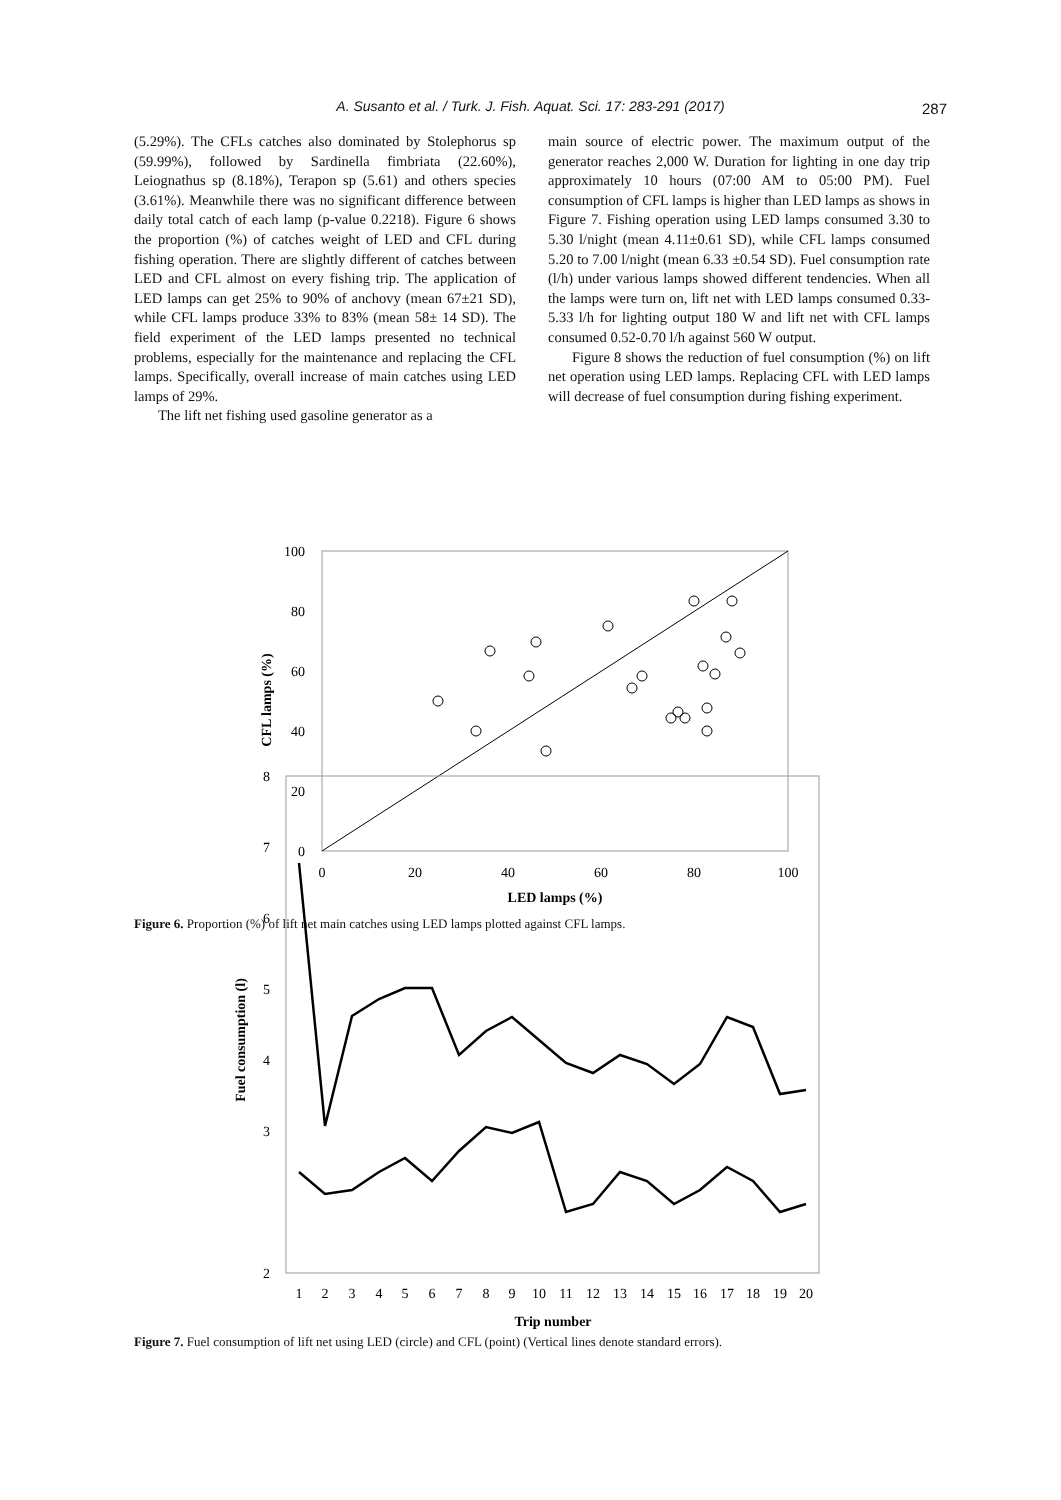A. Susanto et al. / Turk. J. Fish. Aquat. Sci. 17: 283-291 (2017) 287
(5.29%). The CFLs catches also dominated by Stolephorus sp (59.99%), followed by Sardinella fimbriata (22.60%), Leiognathus sp (8.18%), Terapon sp (5.61) and others species (3.61%). Meanwhile there was no significant difference between daily total catch of each lamp (p-value 0.2218). Figure 6 shows the proportion (%) of catches weight of LED and CFL during fishing operation. There are slightly different of catches between LED and CFL almost on every fishing trip. The application of LED lamps can get 25% to 90% of anchovy (mean 67±21 SD), while CFL lamps produce 33% to 83% (mean 58± 14 SD). The field experiment of the LED lamps presented no technical problems, especially for the maintenance and replacing the CFL lamps. Specifically, overall increase of main catches using LED lamps of 29%.
The lift net fishing used gasoline generator as a
main source of electric power. The maximum output of the generator reaches 2,000 W. Duration for lighting in one day trip approximately 10 hours (07:00 AM to 05:00 PM). Fuel consumption of CFL lamps is higher than LED lamps as shows in Figure 7. Fishing operation using LED lamps consumed 3.30 to 5.30 l/night (mean 4.11±0.61 SD), while CFL lamps consumed 5.20 to 7.00 l/night (mean 6.33 ±0.54 SD). Fuel consumption rate (l/h) under various lamps showed different tendencies. When all the lamps were turn on, lift net with LED lamps consumed 0.33-5.33 l/h for lighting output 180 W and lift net with CFL lamps consumed 0.52-0.70 l/h against 560 W output.
Figure 8 shows the reduction of fuel consumption (%) on lift net operation using LED lamps. Replacing CFL with LED lamps will decrease of fuel consumption during fishing experiment.
100
80
60
40
20
0
0
20
40
60
80
100
LED lamps (%)
CFL lamps (%)
Figure 6. Proportion (%) of lift net main catches using LED lamps plotted against CFL lamps.
8
7
6
5
4
3
2
Fuel consumption (l)
1
2
3
4
5
6
7
8
9
10
11
12
13
14
15
16
17
18
19
20
Trip number
Figure 7. Fuel consumption of lift net using LED (circle) and CFL (point) (Vertical lines denote standard errors).